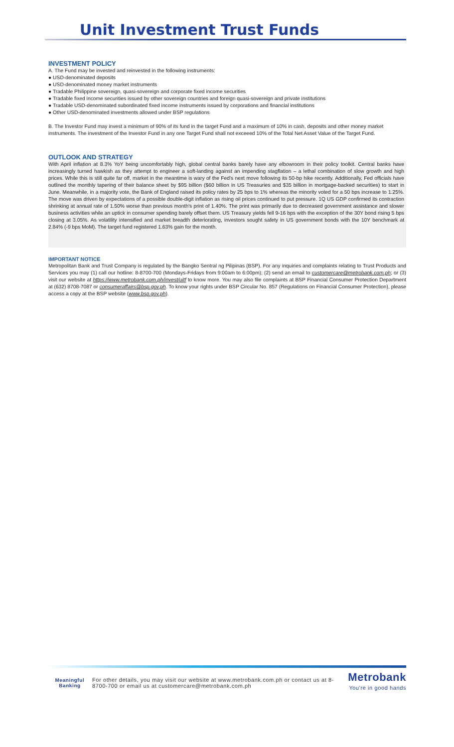Unit Investment Trust Funds
INVESTMENT POLICY
A. The Fund may be invested and reinvested in the following instruments:
● USD-denominated deposits
● USD-denominated money market instruments
● Tradable Philippine sovereign, quasi-sovereign and corporate fixed income securities
● Tradable fixed income securities issued by other sovereign countries and foreign quasi-sovereign and private institutions
● Tradable USD-denominated subordinated fixed income instruments issued by corporations and financial institutions
● Other USD-denominated investments allowed under BSP regulations
B. The Investor Fund may invest a minimum of 90% of its fund in the target Fund and a maximum of 10% in cash, deposits and other money market instruments. The investment of the Investor Fund in any one Target Fund shall not exceeed 10% of the Total Net Asset Value of the Target Fund.
OUTLOOK AND STRATEGY
With April inflation at 8.3% YoY being uncomfortably high, global central banks barely have any elbowroom in their policy toolkit. Central banks have increasingly turned hawkish as they attempt to engineer a soft-landing against an impending stagflation – a lethal combination of slow growth and high prices. While this is still quite far off, market in the meantime is wary of the Fed's next move following its 50-bp hike recently. Additionally, Fed officials have outlined the monthly tapering of their balance sheet by $95 billion ($60 billion in US Treasuries and $35 billion in mortgage-backed securities) to start in June. Meanwhile, in a majority vote, the Bank of England raised its policy rates by 25 bps to 1% whereas the minority voted for a 50 bps increase to 1.25%. The move was driven by expectations of a possible double-digit inflation as rising oil prices continued to put pressure. 1Q US GDP confirmed its contraction shrinking at annual rate of 1.50% worse than previous month's print of 1.40%. The print was primarily due to decreased government assistance and slower business activities while an uptick in consumer spending barely offset them. US Treasury yields fell 9-16 bps with the exception of the 30Y bond rising 5 bps closing at 3.05%. As volatility intensified and market breadth deteriorating, investors sought safety in US government bonds with the 10Y benchmark at 2.84% (-9 bps MoM). The target fund registered 1.63% gain for the month.
IMPORTANT NOTICE
Metropolitan Bank and Trust Company is regulated by the Bangko Sentral ng Pilipinas (BSP). For any inquiries and complaints relating to Trust Products and Services you may (1) call our hotline: 8-8700-700 (Mondays-Fridays from 9:00am to 6:00pm); (2) send an email to customercare@metrobank.com.ph; or (3) visit our website at https://www.metrobank.com.ph/invest/uitf to know more. You may also file complaints at BSP Financial Consumer Protection Department at (632) 8708-7087 or consumeraffairs@bsp.gov.ph. To know your rights under BSP Circular No. 857 (Regulations on Financial Consumer Protection), please access a copy at the BSP website (www.bsp.gov.ph).
Meaningful
Banking
For other details, you may visit our website at www.metrobank.com.ph or contact us at 8-8700-700 or email us at customercare@metrobank.com.ph
Metrobank
You're in good hands